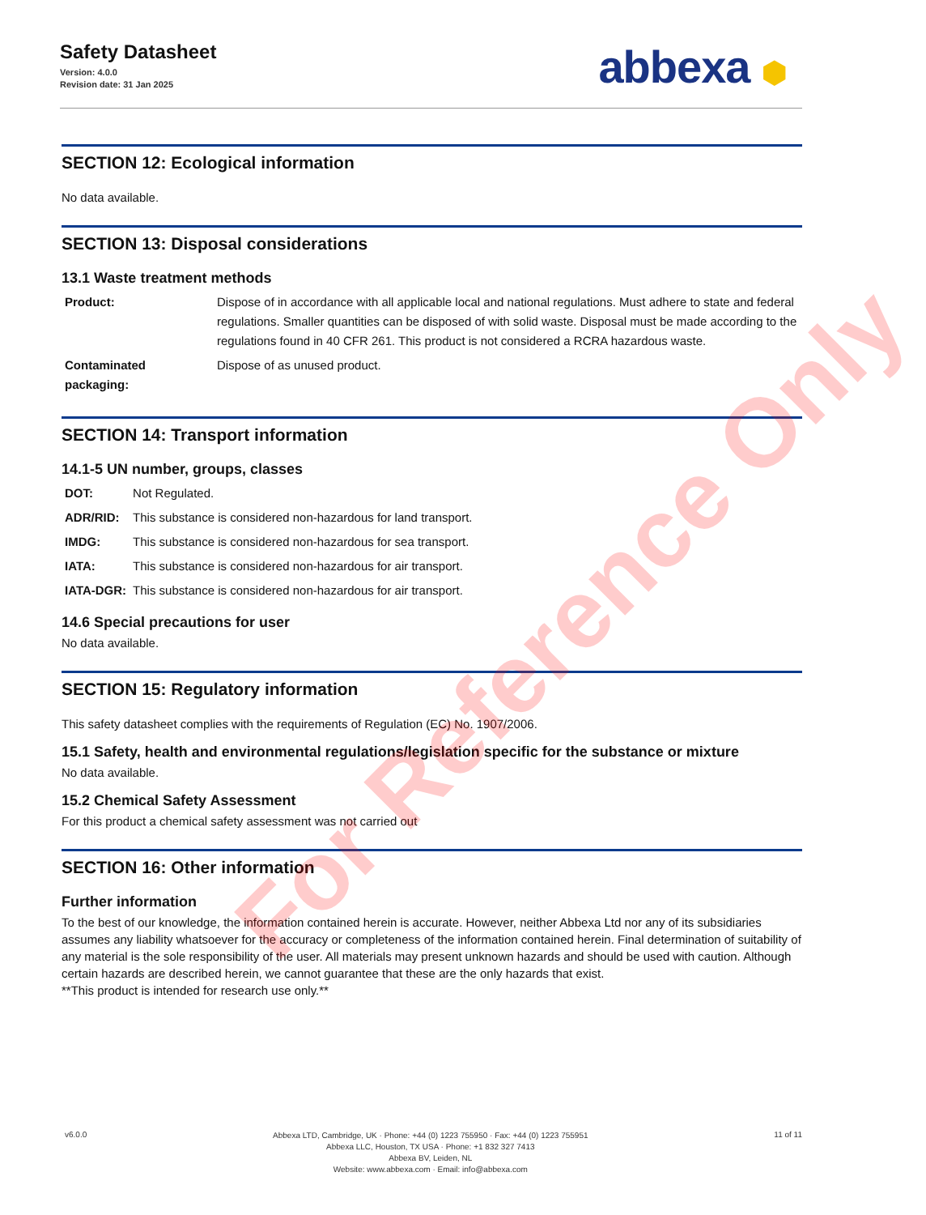Safety Datasheet
Version: 4.0.0
Revision date: 31 Jan 2025
abbexa ⬢
SECTION 12: Ecological information
No data available.
SECTION 13: Disposal considerations
13.1 Waste treatment methods
| Product: | Dispose of in accordance with all applicable local and national regulations. Must adhere to state and federal regulations. Smaller quantities can be disposed of with solid waste. Disposal must be made according to the regulations found in 40 CFR 261. This product is not considered a RCRA hazardous waste. |
| Contaminated packaging: | Dispose of as unused product. |
SECTION 14: Transport information
14.1-5 UN number, groups, classes
| DOT: | Not Regulated. |
| ADR/RID: | This substance is considered non-hazardous for land transport. |
| IMDG: | This substance is considered non-hazardous for sea transport. |
| IATA: | This substance is considered non-hazardous for air transport. |
| IATA-DGR: | This substance is considered non-hazardous for air transport. |
14.6 Special precautions for user
No data available.
SECTION 15: Regulatory information
This safety datasheet complies with the requirements of Regulation (EC) No. 1907/2006.
15.1 Safety, health and environmental regulations/legislation specific for the substance or mixture
No data available.
15.2 Chemical Safety Assessment
For this product a chemical safety assessment was not carried out
SECTION 16: Other information
Further information
To the best of our knowledge, the information contained herein is accurate. However, neither Abbexa Ltd nor any of its subsidiaries assumes any liability whatsoever for the accuracy or completeness of the information contained herein. Final determination of suitability of any material is the sole responsibility of the user. All materials may present unknown hazards and should be used with caution. Although certain hazards are described herein, we cannot guarantee that these are the only hazards that exist.
**This product is intended for research use only.**
For Reference Only
v6.0.0
Abbexa LTD, Cambridge, UK · Phone: +44 (0) 1223 755950 · Fax: +44 (0) 1223 755951
Abbexa LLC, Houston, TX USA · Phone: +1 832 327 7413
Abbexa BV, Leiden, NL
Website: www.abbexa.com · Email: info@abbexa.com
11 of 11